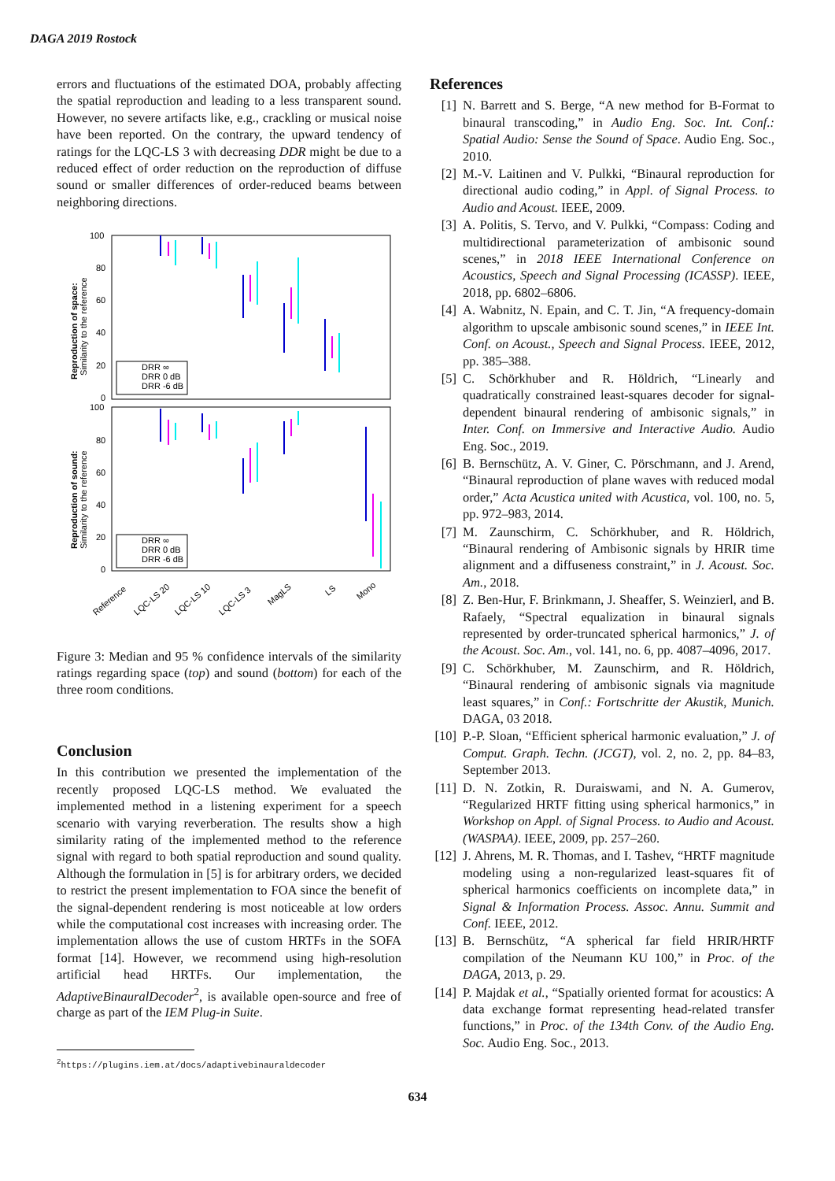DAGA 2019 Rostock
errors and fluctuations of the estimated DOA, probably affecting the spatial reproduction and leading to a less transparent sound. However, no severe artifacts like, e.g., crackling or musical noise have been reported. On the contrary, the upward tendency of ratings for the LQC-LS 3 with decreasing DDR might be due to a reduced effect of order reduction on the reproduction of diffuse sound or smaller differences of order-reduced beams between neighboring directions.
100
80
60
40
20
0
100
80
60
40
20
0
Reproduction of space:
Similarity to the reference
Reproduction of sound:
Similarity to the reference
DRR ∞
DRR 0 dB
DRR -6 dB
DRR ∞
DRR 0 dB
DRR -6 dB
Reference
LQC-LS 20
LQC-LS 10
LQC-LS 3
MagLS
LS
Mono
Figure 3: Median and 95 % confidence intervals of the similarity ratings regarding space (top) and sound (bottom) for each of the three room conditions.
Conclusion
In this contribution we presented the implementation of the recently proposed LQC-LS method. We evaluated the implemented method in a listening experiment for a speech scenario with varying reverberation. The results show a high similarity rating of the implemented method to the reference signal with regard to both spatial reproduction and sound quality. Although the formulation in [5] is for arbitrary orders, we decided to restrict the present implementation to FOA since the benefit of the signal-dependent rendering is most noticeable at low orders while the computational cost increases with increasing order. The implementation allows the use of custom HRTFs in the SOFA format [14]. However, we recommend using high-resolution artificial head HRTFs. Our implementation, the AdaptiveBinauralDecoder<sup>2</sup>, is available open-source and free of charge as part of the IEM Plug-in Suite.
<sup>2</sup> https://plugins.iem.at/docs/adaptivebinauraldecoder
References
[1] N. Barrett and S. Berge, “A new method for B-Format to binaural transcoding,” in Audio Eng. Soc. Int. Conf.: Spatial Audio: Sense the Sound of Space. Audio Eng. Soc., 2010.
[2] M.-V. Laitinen and V. Pulkki, “Binaural reproduction for directional audio coding,” in Appl. of Signal Process. to Audio and Acoust. IEEE, 2009.
[3] A. Politis, S. Tervo, and V. Pulkki, “Compass: Coding and multidirectional parameterization of ambisonic sound scenes,” in 2018 IEEE International Conference on Acoustics, Speech and Signal Processing (ICASSP). IEEE, 2018, pp. 6802–6806.
[4] A. Wabnitz, N. Epain, and C. T. Jin, “A frequency-domain algorithm to upscale ambisonic sound scenes,” in IEEE Int. Conf. on Acoust., Speech and Signal Process. IEEE, 2012, pp. 385–388.
[5] C. Schörkhuber and R. Höldrich, “Linearly and quadratically constrained least-squares decoder for signal-dependent binaural rendering of ambisonic signals,” in Inter. Conf. on Immersive and Interactive Audio. Audio Eng. Soc., 2019.
[6] B. Bernschütz, A. V. Giner, C. Pörschmann, and J. Arend, “Binaural reproduction of plane waves with reduced modal order,” Acta Acustica united with Acustica, vol. 100, no. 5, pp. 972–983, 2014.
[7] M. Zaunschirm, C. Schörkhuber, and R. Höldrich, “Binaural rendering of Ambisonic signals by HRIR time alignment and a diffuseness constraint,” in J. Acoust. Soc. Am., 2018.
[8] Z. Ben-Hur, F. Brinkmann, J. Sheaffer, S. Weinzierl, and B. Rafaely, “Spectral equalization in binaural signals represented by order-truncated spherical harmonics,” J. of the Acoust. Soc. Am., vol. 141, no. 6, pp. 4087–4096, 2017.
[9] C. Schörkhuber, M. Zaunschirm, and R. Höldrich, “Binaural rendering of ambisonic signals via magnitude least squares,” in Conf.: Fortschritte der Akustik, Munich. DAGA, 03 2018.
[10] P.-P. Sloan, “Efficient spherical harmonic evaluation,” J. of Comput. Graph. Techn. (JCGT), vol. 2, no. 2, pp. 84–83, September 2013.
[11] D. N. Zotkin, R. Duraiswami, and N. A. Gumerov, “Regularized HRTF fitting using spherical harmonics,” in Workshop on Appl. of Signal Process. to Audio and Acoust. (WASPAA). IEEE, 2009, pp. 257–260.
[12] J. Ahrens, M. R. Thomas, and I. Tashev, “HRTF magnitude modeling using a non-regularized least-squares fit of spherical harmonics coefficients on incomplete data,” in Signal & Information Process. Assoc. Annu. Summit and Conf. IEEE, 2012.
[13] B. Bernschütz, “A spherical far field HRIR/HRTF compilation of the Neumann KU 100,” in Proc. of the DAGA, 2013, p. 29.
[14] P. Majdak et al., “Spatially oriented format for acoustics: A data exchange format representing head-related transfer functions,” in Proc. of the 134th Conv. of the Audio Eng. Soc. Audio Eng. Soc., 2013.
634